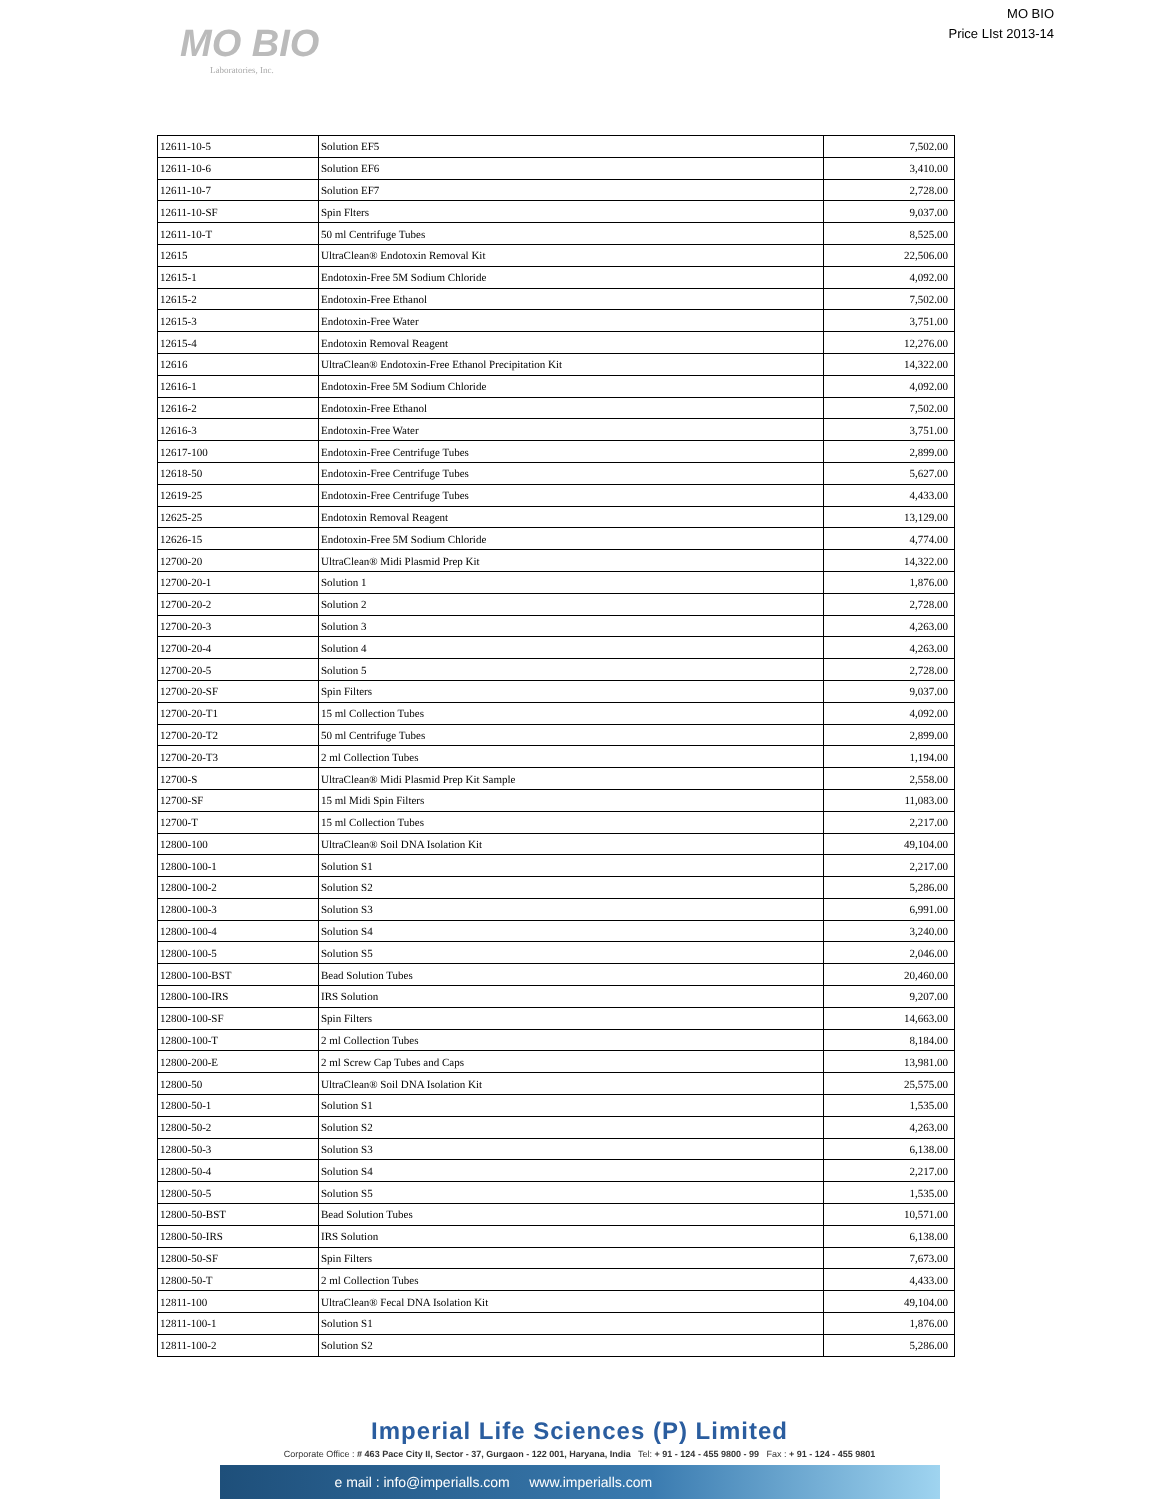MO BIO
Laboratories, Inc.
MO BIO
Price LIst 2013-14
| 12611-10-5 | Solution EF5 | 7,502.00 |
| 12611-10-6 | Solution EF6 | 3,410.00 |
| 12611-10-7 | Solution EF7 | 2,728.00 |
| 12611-10-SF | Spin Flters | 9,037.00 |
| 12611-10-T | 50 ml Centrifuge Tubes | 8,525.00 |
| 12615 | UltraClean® Endotoxin Removal Kit | 22,506.00 |
| 12615-1 | Endotoxin-Free 5M Sodium Chloride | 4,092.00 |
| 12615-2 | Endotoxin-Free Ethanol | 7,502.00 |
| 12615-3 | Endotoxin-Free Water | 3,751.00 |
| 12615-4 | Endotoxin Removal Reagent | 12,276.00 |
| 12616 | UltraClean® Endotoxin-Free Ethanol Precipitation Kit | 14,322.00 |
| 12616-1 | Endotoxin-Free 5M Sodium Chloride | 4,092.00 |
| 12616-2 | Endotoxin-Free Ethanol | 7,502.00 |
| 12616-3 | Endotoxin-Free Water | 3,751.00 |
| 12617-100 | Endotoxin-Free Centrifuge Tubes | 2,899.00 |
| 12618-50 | Endotoxin-Free Centrifuge Tubes | 5,627.00 |
| 12619-25 | Endotoxin-Free Centrifuge Tubes | 4,433.00 |
| 12625-25 | Endotoxin Removal Reagent | 13,129.00 |
| 12626-15 | Endotoxin-Free 5M Sodium Chloride | 4,774.00 |
| 12700-20 | UltraClean® Midi Plasmid Prep Kit | 14,322.00 |
| 12700-20-1 | Solution 1 | 1,876.00 |
| 12700-20-2 | Solution 2 | 2,728.00 |
| 12700-20-3 | Solution 3 | 4,263.00 |
| 12700-20-4 | Solution 4 | 4,263.00 |
| 12700-20-5 | Solution 5 | 2,728.00 |
| 12700-20-SF | Spin Filters | 9,037.00 |
| 12700-20-T1 | 15 ml Collection Tubes | 4,092.00 |
| 12700-20-T2 | 50 ml Centrifuge Tubes | 2,899.00 |
| 12700-20-T3 | 2 ml Collection Tubes | 1,194.00 |
| 12700-S | UltraClean® Midi Plasmid Prep Kit Sample | 2,558.00 |
| 12700-SF | 15 ml Midi Spin Filters | 11,083.00 |
| 12700-T | 15 ml Collection Tubes | 2,217.00 |
| 12800-100 | UltraClean® Soil DNA Isolation Kit | 49,104.00 |
| 12800-100-1 | Solution S1 | 2,217.00 |
| 12800-100-2 | Solution S2 | 5,286.00 |
| 12800-100-3 | Solution S3 | 6,991.00 |
| 12800-100-4 | Solution S4 | 3,240.00 |
| 12800-100-5 | Solution S5 | 2,046.00 |
| 12800-100-BST | Bead Solution Tubes | 20,460.00 |
| 12800-100-IRS | IRS Solution | 9,207.00 |
| 12800-100-SF | Spin Filters | 14,663.00 |
| 12800-100-T | 2 ml Collection Tubes | 8,184.00 |
| 12800-200-E | 2 ml Screw Cap Tubes and Caps | 13,981.00 |
| 12800-50 | UltraClean® Soil DNA Isolation Kit | 25,575.00 |
| 12800-50-1 | Solution S1 | 1,535.00 |
| 12800-50-2 | Solution S2 | 4,263.00 |
| 12800-50-3 | Solution S3 | 6,138.00 |
| 12800-50-4 | Solution S4 | 2,217.00 |
| 12800-50-5 | Solution S5 | 1,535.00 |
| 12800-50-BST | Bead Solution Tubes | 10,571.00 |
| 12800-50-IRS | IRS Solution | 6,138.00 |
| 12800-50-SF | Spin Filters | 7,673.00 |
| 12800-50-T | 2 ml Collection Tubes | 4,433.00 |
| 12811-100 | UltraClean® Fecal DNA Isolation Kit | 49,104.00 |
| 12811-100-1 | Solution S1 | 1,876.00 |
| 12811-100-2 | Solution S2 | 5,286.00 |
Imperial Life Sciences (P) Limited
Corporate Office : # 463 Pace City II, Sector - 37, Gurgaon - 122 001, Haryana, India Tel: + 91 - 124 - 455 9800 - 99 Fax : + 91 - 124 - 455 9801
e mail : info@imperialls.com www.imperialls.com